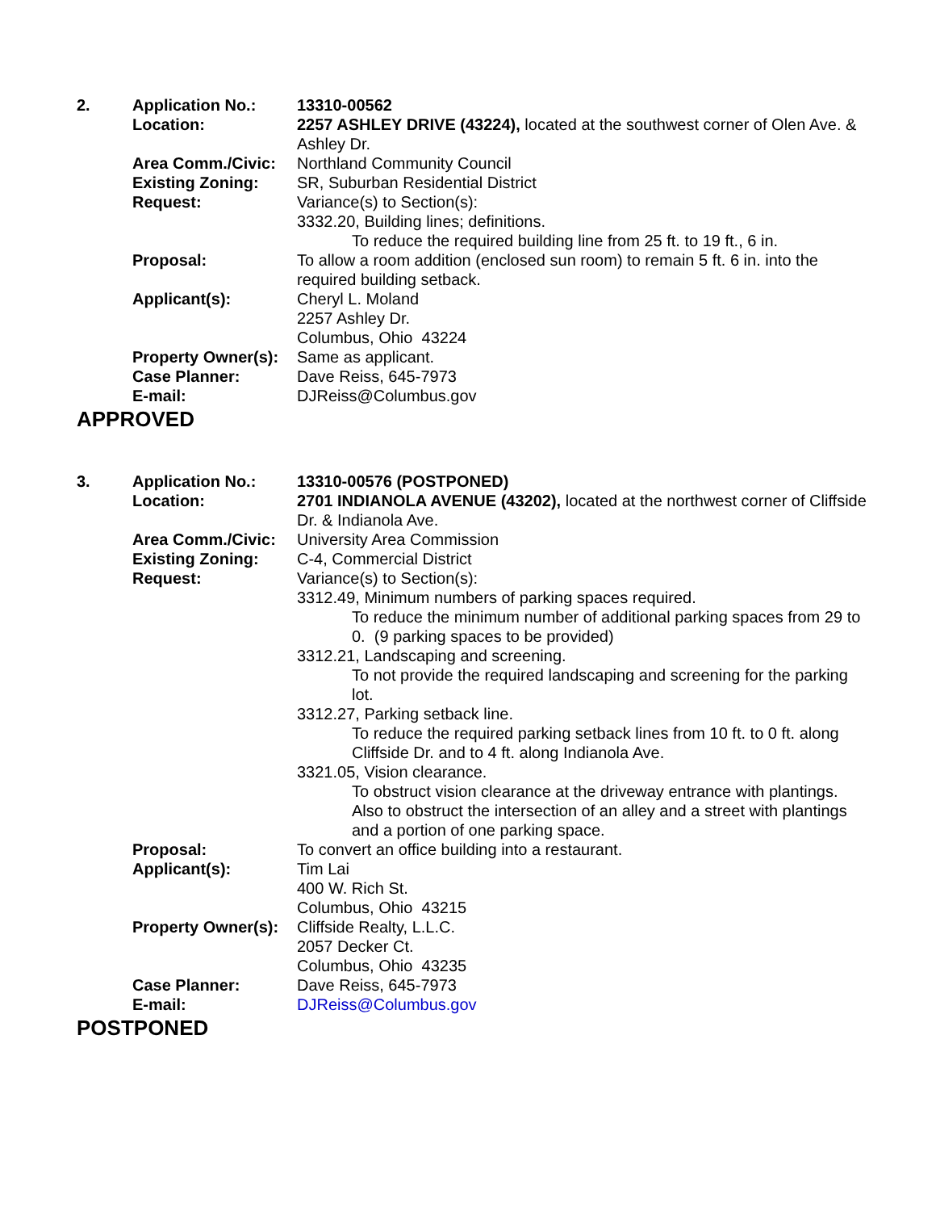| 2. | Application No.: | 13310-00562 |
| | Location: | 2257 ASHLEY DRIVE (43224), located at the southwest corner of Olen Ave. & Ashley Dr. |
| | Area Comm./Civic: | Northland Community Council |
| | Existing Zoning: | SR, Suburban Residential District |
| | Request: | Variance(s) to Section(s): 3332.20, Building lines; definitions. To reduce the required building line from 25 ft. to 19 ft., 6 in. |
| | Proposal: | To allow a room addition (enclosed sun room) to remain 5 ft. 6 in. into the required building setback. |
| | Applicant(s): | Cheryl L. Moland 2257 Ashley Dr. Columbus, Ohio 43224 |
| | Property Owner(s): | Same as applicant. |
| | Case Planner: | Dave Reiss, 645-7973 |
| | E-mail: | DJReiss@Columbus.gov |
APPROVED
| 3. | Application No.: | 13310-00576 (POSTPONED) |
| | Location: | 2701 INDIANOLA AVENUE (43202), located at the northwest corner of Cliffside Dr. & Indianola Ave. |
| | Area Comm./Civic: | University Area Commission |
| | Existing Zoning: | C-4, Commercial District |
| | Request: | Variance(s) to Section(s): 3312.49, Minimum numbers of parking spaces required. To reduce the minimum number of additional parking spaces from 29 to 0. (9 parking spaces to be provided) 3312.21, Landscaping and screening. To not provide the required landscaping and screening for the parking lot. 3312.27, Parking setback line. To reduce the required parking setback lines from 10 ft. to 0 ft. along Cliffside Dr. and to 4 ft. along Indianola Ave. 3321.05, Vision clearance. To obstruct vision clearance at the driveway entrance with plantings. Also to obstruct the intersection of an alley and a street with plantings and a portion of one parking space. |
| | Proposal: | To convert an office building into a restaurant. |
| | Applicant(s): | Tim Lai 400 W. Rich St. Columbus, Ohio 43215 |
| | Property Owner(s): | Cliffside Realty, L.L.C. 2057 Decker Ct. Columbus, Ohio 43235 |
| | Case Planner: | Dave Reiss, 645-7973 |
| | E-mail: | DJReiss@Columbus.gov |
POSTPONED